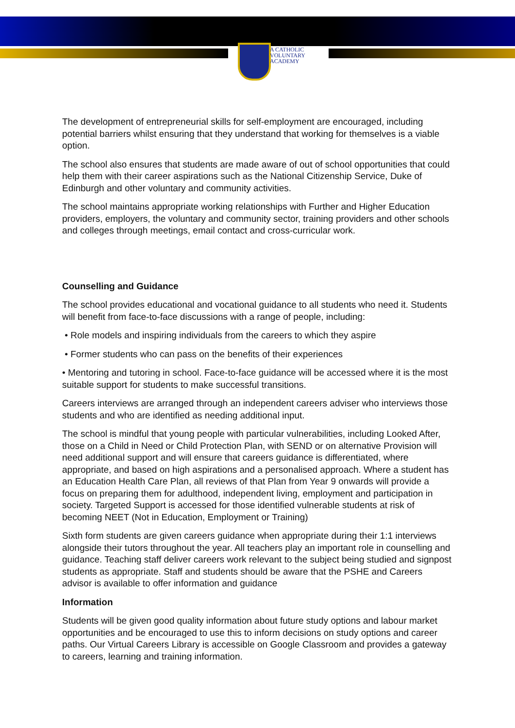A CATHOLIC
VOLUNTARY
ACADEMY
The development of entrepreneurial skills for self-employment are encouraged, including potential barriers whilst ensuring that they understand that working for themselves is a viable option.
The school also ensures that students are made aware of out of school opportunities that could help them with their career aspirations such as the National Citizenship Service, Duke of Edinburgh and other voluntary and community activities.
The school maintains appropriate working relationships with Further and Higher Education providers, employers, the voluntary and community sector, training providers and other schools and colleges through meetings, email contact and cross-curricular work.
Counselling and Guidance
The school provides educational and vocational guidance to all students who need it. Students will benefit from face-to-face discussions with a range of people, including:
• Role models and inspiring individuals from the careers to which they aspire
• Former students who can pass on the benefits of their experiences
• Mentoring and tutoring in school. Face-to-face guidance will be accessed where it is the most suitable support for students to make successful transitions.
Careers interviews are arranged through an independent careers adviser who interviews those students and who are identified as needing additional input.
The school is mindful that young people with particular vulnerabilities, including Looked After, those on a Child in Need or Child Protection Plan, with SEND or on alternative Provision will need additional support and will ensure that careers guidance is differentiated, where appropriate, and based on high aspirations and a personalised approach. Where a student has an Education Health Care Plan, all reviews of that Plan from Year 9 onwards will provide a focus on preparing them for adulthood, independent living, employment and participation in society. Targeted Support is accessed for those identified vulnerable students at risk of becoming NEET (Not in Education, Employment or Training)
Sixth form students are given careers guidance when appropriate during their 1:1 interviews alongside their tutors throughout the year. All teachers play an important role in counselling and guidance. Teaching staff deliver careers work relevant to the subject being studied and signpost students as appropriate. Staff and students should be aware that the PSHE and Careers advisor is available to offer information and guidance
Information
Students will be given good quality information about future study options and labour market opportunities and be encouraged to use this to inform decisions on study options and career paths. Our Virtual Careers Library is accessible on Google Classroom and provides a gateway to careers, learning and training information.